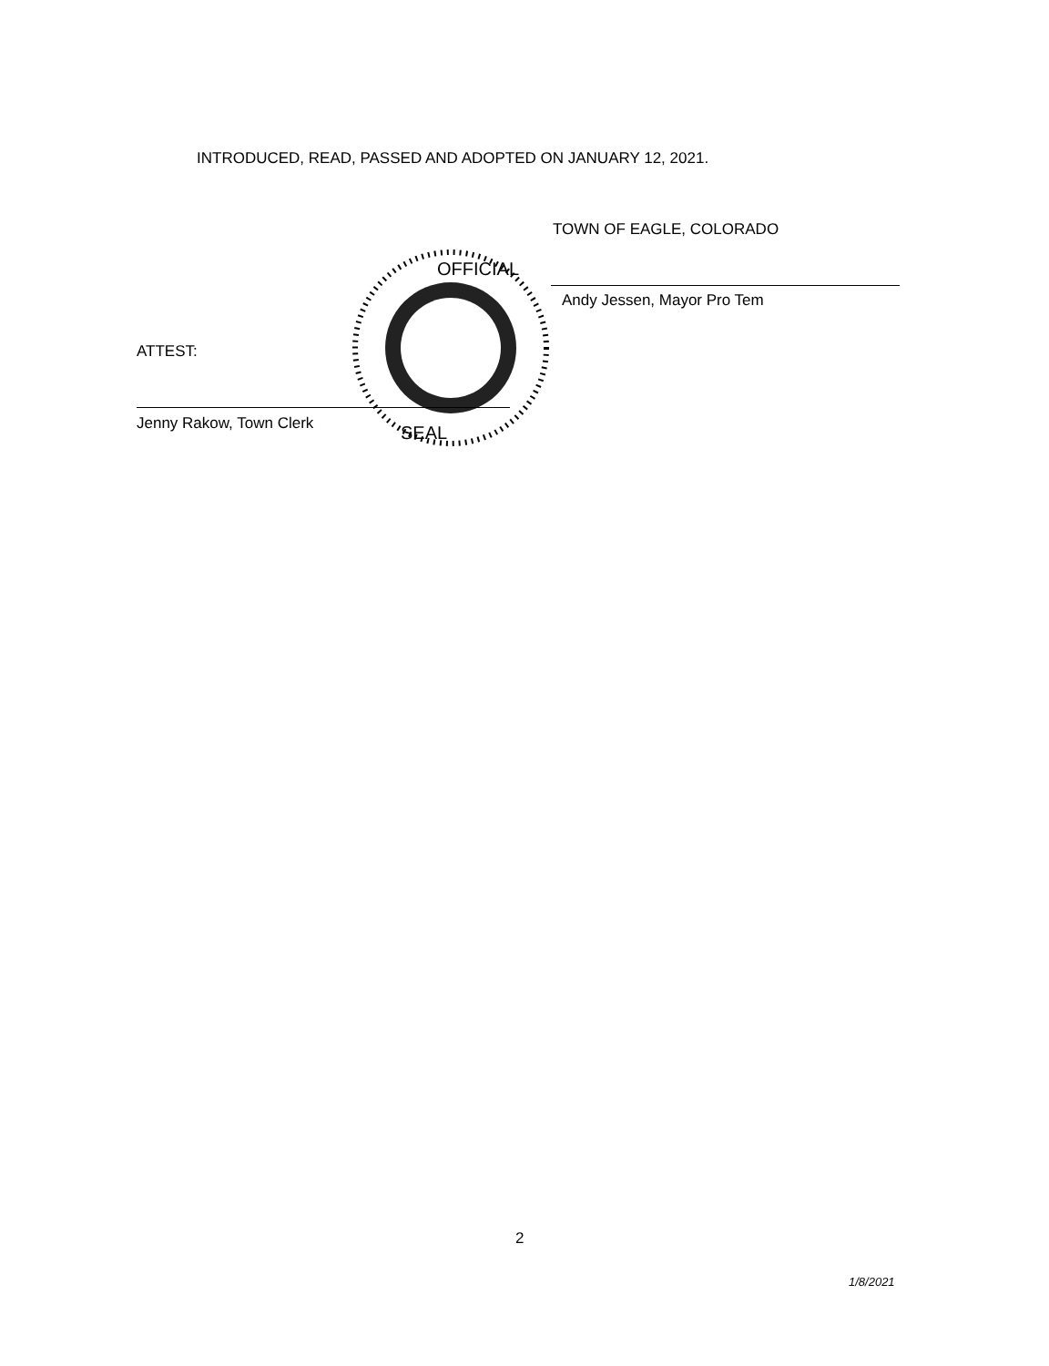INTRODUCED, READ, PASSED AND ADOPTED ON JANUARY 12, 2021.
TOWN OF EAGLE, COLORADO
OFFICIAL
SEAL
Andy Jessen, Mayor Pro Tem
ATTEST:
Jenny Rakow, Town Clerk
2
1/8/2021